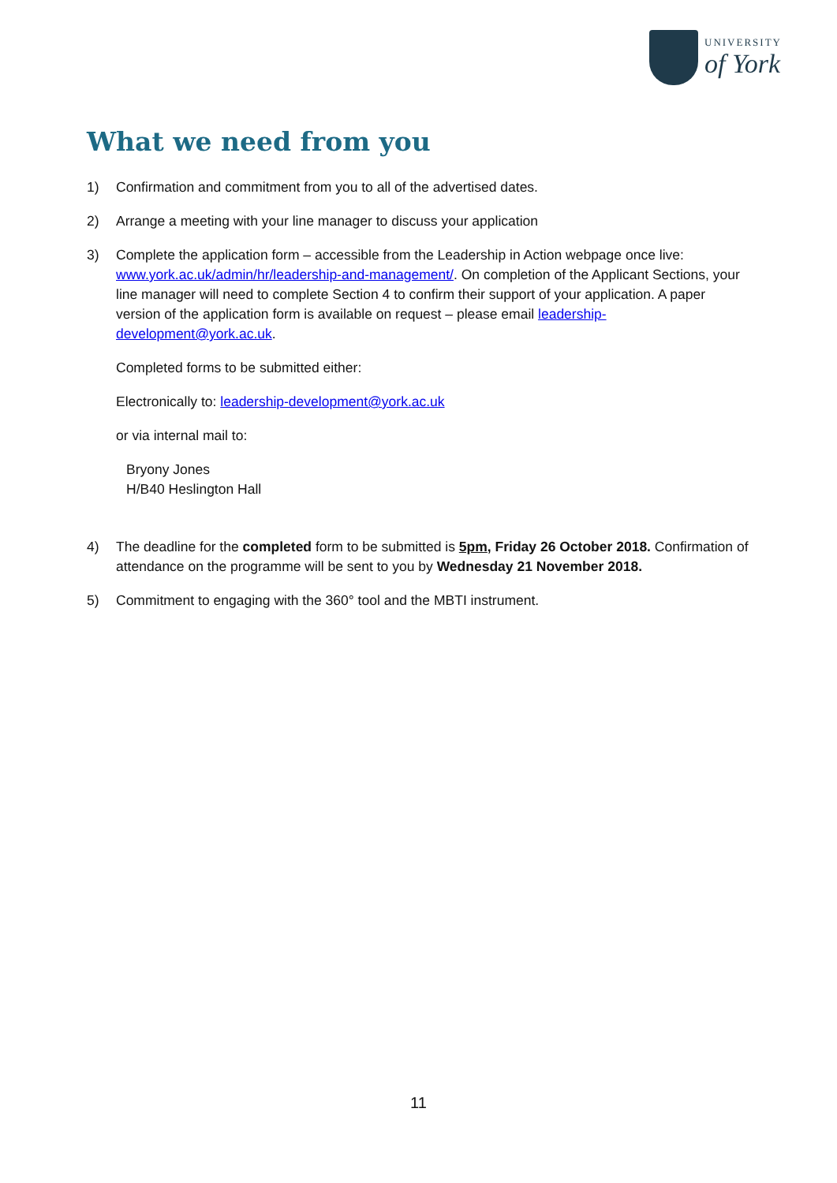UNIVERSITY
of York
What we need from you
1) Confirmation and commitment from you to all of the advertised dates.
2) Arrange a meeting with your line manager to discuss your application
3)
Complete the application form – accessible from the Leadership in Action webpage once live: www.york.ac.uk/admin/hr/leadership-and-management/. On completion of the Applicant Sections, your line manager will need to complete Section 4 to confirm their support of your application. A paper version of the application form is available on request – please email leadership-development@york.ac.uk.
Completed forms to be submitted either:
Electronically to: leadership-development@york.ac.uk
or via internal mail to:
Bryony Jones
H/B40 Heslington Hall
4) The deadline for the completed form to be submitted is 5pm, Friday 26 October 2018. Confirmation of attendance on the programme will be sent to you by Wednesday 21 November 2018.
5) Commitment to engaging with the 360° tool and the MBTI instrument.
11